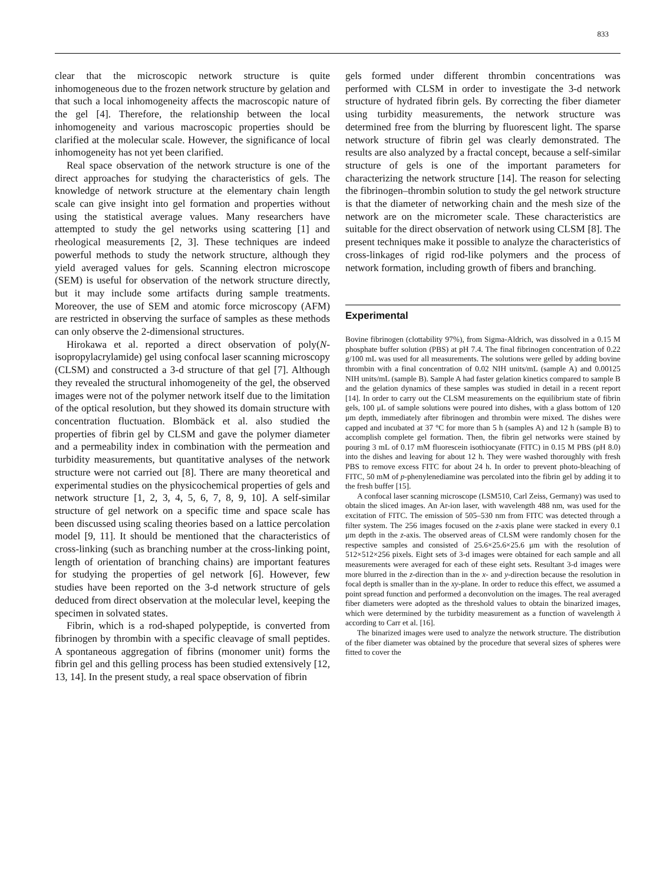833
clear that the microscopic network structure is quite inhomogeneous due to the frozen network structure by gelation and that such a local inhomogeneity affects the macroscopic nature of the gel [4]. Therefore, the relationship between the local inhomogeneity and various macroscopic properties should be clarified at the molecular scale. However, the significance of local inhomogeneity has not yet been clarified.
Real space observation of the network structure is one of the direct approaches for studying the characteristics of gels. The knowledge of network structure at the elementary chain length scale can give insight into gel formation and properties without using the statistical average values. Many researchers have attempted to study the gel networks using scattering [1] and rheological measurements [2, 3]. These techniques are indeed powerful methods to study the network structure, although they yield averaged values for gels. Scanning electron microscope (SEM) is useful for observation of the network structure directly, but it may include some artifacts during sample treatments. Moreover, the use of SEM and atomic force microscopy (AFM) are restricted in observing the surface of samples as these methods can only observe the 2-dimensional structures.
Hirokawa et al. reported a direct observation of poly(N-isopropylacrylamide) gel using confocal laser scanning microscopy (CLSM) and constructed a 3-d structure of that gel [7]. Although they revealed the structural inhomogeneity of the gel, the observed images were not of the polymer network itself due to the limitation of the optical resolution, but they showed its domain structure with concentration fluctuation. Blombäck et al. also studied the properties of fibrin gel by CLSM and gave the polymer diameter and a permeability index in combination with the permeation and turbidity measurements, but quantitative analyses of the network structure were not carried out [8]. There are many theoretical and experimental studies on the physicochemical properties of gels and network structure [1, 2, 3, 4, 5, 6, 7, 8, 9, 10]. A self-similar structure of gel network on a specific time and space scale has been discussed using scaling theories based on a lattice percolation model [9, 11]. It should be mentioned that the characteristics of cross-linking (such as branching number at the cross-linking point, length of orientation of branching chains) are important features for studying the properties of gel network [6]. However, few studies have been reported on the 3-d network structure of gels deduced from direct observation at the molecular level, keeping the specimen in solvated states.
Fibrin, which is a rod-shaped polypeptide, is converted from fibrinogen by thrombin with a specific cleavage of small peptides. A spontaneous aggregation of fibrins (monomer unit) forms the fibrin gel and this gelling process has been studied extensively [12, 13, 14]. In the present study, a real space observation of fibrin
gels formed under different thrombin concentrations was performed with CLSM in order to investigate the 3-d network structure of hydrated fibrin gels. By correcting the fiber diameter using turbidity measurements, the network structure was determined free from the blurring by fluorescent light. The sparse network structure of fibrin gel was clearly demonstrated. The results are also analyzed by a fractal concept, because a self-similar structure of gels is one of the important parameters for characterizing the network structure [14]. The reason for selecting the fibrinogen–thrombin solution to study the gel network structure is that the diameter of networking chain and the mesh size of the network are on the micrometer scale. These characteristics are suitable for the direct observation of network using CLSM [8]. The present techniques make it possible to analyze the characteristics of cross-linkages of rigid rod-like polymers and the process of network formation, including growth of fibers and branching.
Experimental
Bovine fibrinogen (clottability 97%), from Sigma-Aldrich, was dissolved in a 0.15 M phosphate buffer solution (PBS) at pH 7.4. The final fibrinogen concentration of 0.22 g/100 mL was used for all measurements. The solutions were gelled by adding bovine thrombin with a final concentration of 0.02 NIH units/mL (sample A) and 0.00125 NIH units/mL (sample B). Sample A had faster gelation kinetics compared to sample B and the gelation dynamics of these samples was studied in detail in a recent report [14]. In order to carry out the CLSM measurements on the equilibrium state of fibrin gels, 100 μL of sample solutions were poured into dishes, with a glass bottom of 120 μm depth, immediately after fibrinogen and thrombin were mixed. The dishes were capped and incubated at 37 °C for more than 5 h (samples A) and 12 h (sample B) to accomplish complete gel formation. Then, the fibrin gel networks were stained by pouring 3 mL of 0.17 mM fluorescein isothiocyanate (FITC) in 0.15 M PBS (pH 8.0) into the dishes and leaving for about 12 h. They were washed thoroughly with fresh PBS to remove excess FITC for about 24 h. In order to prevent photo-bleaching of FITC, 50 mM of p-phenylenediamine was percolated into the fibrin gel by adding it to the fresh buffer [15].
A confocal laser scanning microscope (LSM510, Carl Zeiss, Germany) was used to obtain the sliced images. An Ar-ion laser, with wavelength 488 nm, was used for the excitation of FITC. The emission of 505–530 nm from FITC was detected through a filter system. The 256 images focused on the z-axis plane were stacked in every 0.1 μm depth in the z-axis. The observed areas of CLSM were randomly chosen for the respective samples and consisted of 25.6×25.6×25.6 μm with the resolution of 512×512×256 pixels. Eight sets of 3-d images were obtained for each sample and all measurements were averaged for each of these eight sets. Resultant 3-d images were more blurred in the z-direction than in the x- and y-direction because the resolution in focal depth is smaller than in the xy-plane. In order to reduce this effect, we assumed a point spread function and performed a deconvolution on the images. The real averaged fiber diameters were adopted as the threshold values to obtain the binarized images, which were determined by the turbidity measurement as a function of wavelength λ according to Carr et al. [16].
The binarized images were used to analyze the network structure. The distribution of the fiber diameter was obtained by the procedure that several sizes of spheres were fitted to cover the